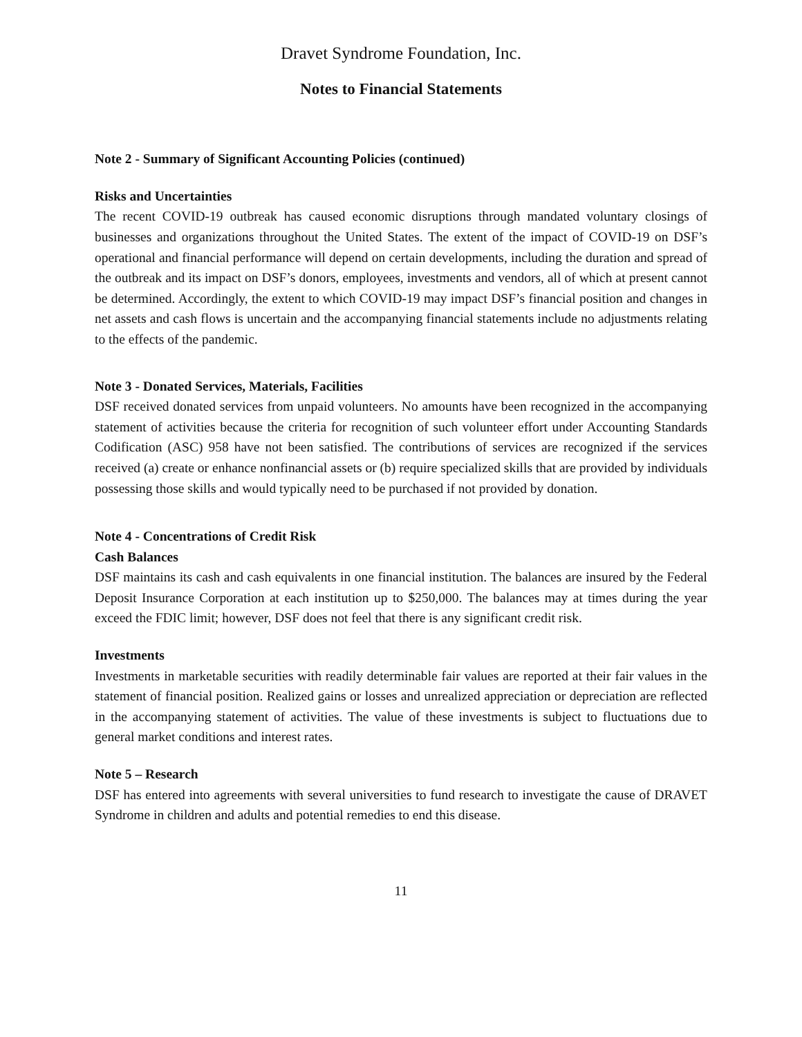Dravet Syndrome Foundation, Inc.
Notes to Financial Statements
Note 2 - Summary of Significant Accounting Policies (continued)
Risks and Uncertainties
The recent COVID-19 outbreak has caused economic disruptions through mandated voluntary closings of businesses and organizations throughout the United States. The extent of the impact of COVID-19 on DSF’s operational and financial performance will depend on certain developments, including the duration and spread of the outbreak and its impact on DSF’s donors, employees, investments and vendors, all of which at present cannot be determined. Accordingly, the extent to which COVID-19 may impact DSF’s financial position and changes in net assets and cash flows is uncertain and the accompanying financial statements include no adjustments relating to the effects of the pandemic.
Note 3 - Donated Services, Materials, Facilities
DSF received donated services from unpaid volunteers. No amounts have been recognized in the accompanying statement of activities because the criteria for recognition of such volunteer effort under Accounting Standards Codification (ASC) 958 have not been satisfied. The contributions of services are recognized if the services received (a) create or enhance nonfinancial assets or (b) require specialized skills that are provided by individuals possessing those skills and would typically need to be purchased if not provided by donation.
Note 4 - Concentrations of Credit Risk
Cash Balances
DSF maintains its cash and cash equivalents in one financial institution. The balances are insured by the Federal Deposit Insurance Corporation at each institution up to $250,000. The balances may at times during the year exceed the FDIC limit; however, DSF does not feel that there is any significant credit risk.
Investments
Investments in marketable securities with readily determinable fair values are reported at their fair values in the statement of financial position. Realized gains or losses and unrealized appreciation or depreciation are reflected in the accompanying statement of activities. The value of these investments is subject to fluctuations due to general market conditions and interest rates.
Note 5 – Research
DSF has entered into agreements with several universities to fund research to investigate the cause of DRAVET Syndrome in children and adults and potential remedies to end this disease.
11